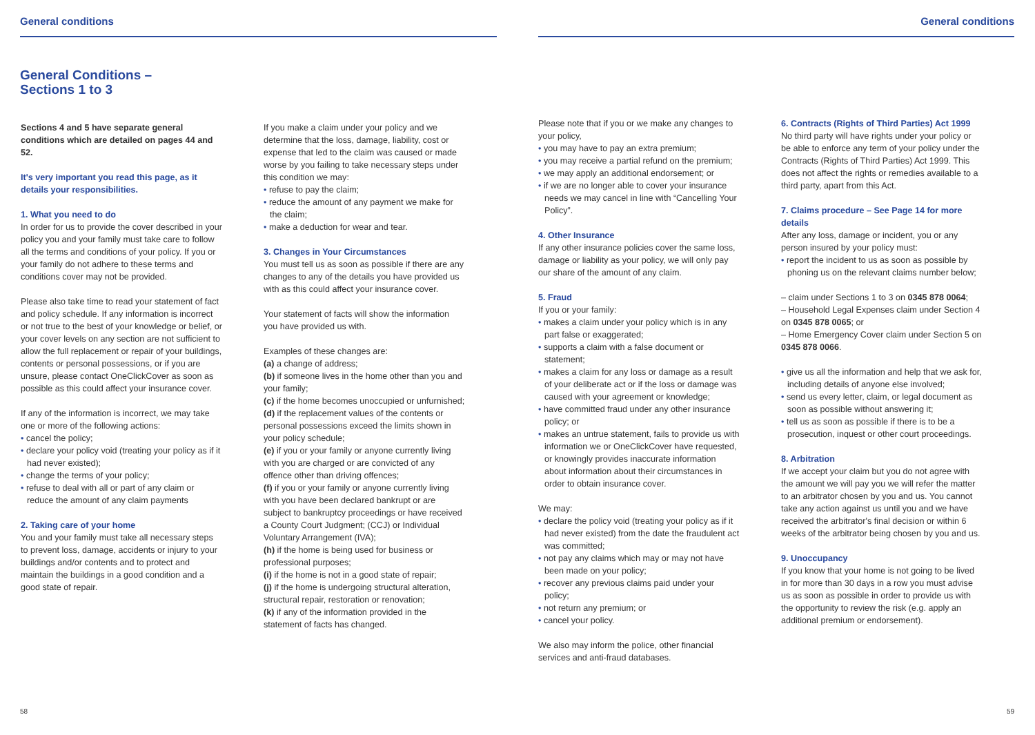General conditions
General Conditions –
Sections 1 to 3
Sections 4 and 5 have separate general conditions which are detailed on pages 44 and 52.
It's very important you read this page, as it details your responsibilities.
1. What you need to do
In order for us to provide the cover described in your policy you and your family must take care to follow all the terms and conditions of your policy. If you or your family do not adhere to these terms and conditions cover may not be provided.
Please also take time to read your statement of fact and policy schedule. If any information is incorrect or not true to the best of your knowledge or belief, or your cover levels on any section are not sufficient to allow the full replacement or repair of your buildings, contents or personal possessions, or if you are unsure, please contact OneClickCover as soon as possible as this could affect your insurance cover.
If any of the information is incorrect, we may take one or more of the following actions:
• cancel the policy;
• declare your policy void (treating your policy as if it had never existed);
• change the terms of your policy;
• refuse to deal with all or part of any claim or reduce the amount of any claim payments
2. Taking care of your home
You and your family must take all necessary steps to prevent loss, damage, accidents or injury to your buildings and/or contents and to protect and maintain the buildings in a good condition and a good state of repair.
If you make a claim under your policy and we determine that the loss, damage, liability, cost or expense that led to the claim was caused or made worse by you failing to take necessary steps under this condition we may:
• refuse to pay the claim;
• reduce the amount of any payment we make for the claim;
• make a deduction for wear and tear.
3. Changes in Your Circumstances
You must tell us as soon as possible if there are any changes to any of the details you have provided us with as this could affect your insurance cover.
Your statement of facts will show the information you have provided us with.
Examples of these changes are:
(a) a change of address;
(b) if someone lives in the home other than you and your family;
(c) if the home becomes unoccupied or unfurnished;
(d) if the replacement values of the contents or personal possessions exceed the limits shown in your policy schedule;
(e) if you or your family or anyone currently living with you are charged or are convicted of any offence other than driving offences;
(f) if you or your family or anyone currently living with you have been declared bankrupt or are subject to bankruptcy proceedings or have received a County Court Judgment; (CCJ) or Individual Voluntary Arrangement (IVA);
(h) if the home is being used for business or professional purposes;
(i) if the home is not in a good state of repair;
(j) if the home is undergoing structural alteration, structural repair, restoration or renovation;
(k) if any of the information provided in the statement of facts has changed.
58
General conditions
Please note that if you or we make any changes to your policy,
• you may have to pay an extra premium;
• you may receive a partial refund on the premium;
• we may apply an additional endorsement; or
• if we are no longer able to cover your insurance needs we may cancel in line with “Cancelling Your Policy”.
4. Other Insurance
If any other insurance policies cover the same loss, damage or liability as your policy, we will only pay our share of the amount of any claim.
5. Fraud
If you or your family:
• makes a claim under your policy which is in any part false or exaggerated;
• supports a claim with a false document or statement;
• makes a claim for any loss or damage as a result of your deliberate act or if the loss or damage was caused with your agreement or knowledge;
• have committed fraud under any other insurance policy; or
• makes an untrue statement, fails to provide us with information we or OneClickCover have requested, or knowingly provides inaccurate information about information about their circumstances in order to obtain insurance cover.
We may:
• declare the policy void (treating your policy as if it had never existed) from the date the fraudulent act was committed;
• not pay any claims which may or may not have been made on your policy;
• recover any previous claims paid under your policy;
• not return any premium; or
• cancel your policy.
We also may inform the police, other financial services and anti-fraud databases.
6. Contracts (Rights of Third Parties) Act 1999
No third party will have rights under your policy or be able to enforce any term of your policy under the Contracts (Rights of Third Parties) Act 1999. This does not affect the rights or remedies available to a third party, apart from this Act.
7. Claims procedure – See Page 14 for more details
After any loss, damage or incident, you or any person insured by your policy must:
• report the incident to us as soon as possible by phoning us on the relevant claims number below;
– claim under Sections 1 to 3 on 0345 878 0064;
– Household Legal Expenses claim under Section 4 on 0345 878 0065; or
– Home Emergency Cover claim under Section 5 on 0345 878 0066.
• give us all the information and help that we ask for, including details of anyone else involved;
• send us every letter, claim, or legal document as soon as possible without answering it;
• tell us as soon as possible if there is to be a prosecution, inquest or other court proceedings.
8. Arbitration
If we accept your claim but you do not agree with the amount we will pay you we will refer the matter to an arbitrator chosen by you and us. You cannot take any action against us until you and we have received the arbitrator's final decision or within 6 weeks of the arbitrator being chosen by you and us.
9. Unoccupancy
If you know that your home is not going to be lived in for more than 30 days in a row you must advise us as soon as possible in order to provide us with the opportunity to review the risk (e.g. apply an additional premium or endorsement).
59